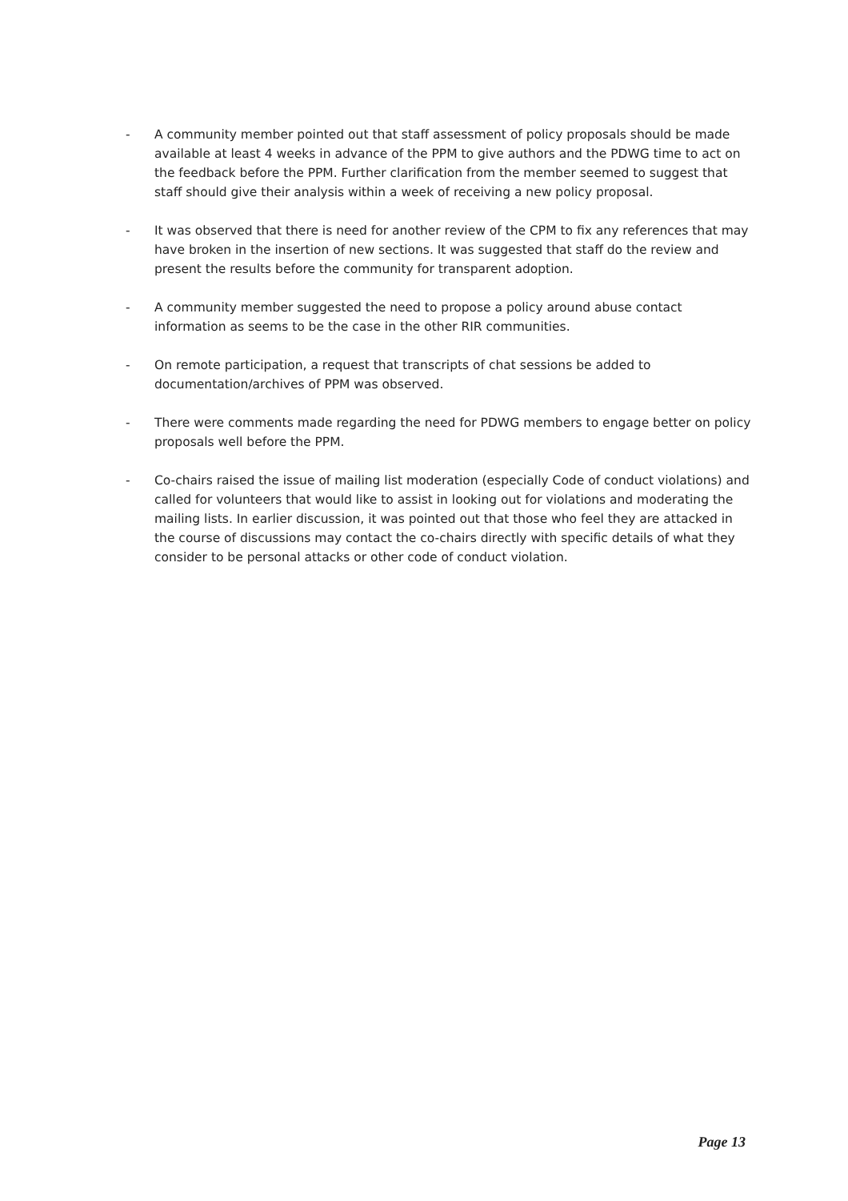- A community member pointed out that staff assessment of policy proposals should be made available at least 4 weeks in advance of the PPM to give authors and the PDWG time to act on the feedback before the PPM. Further clarification from the member seemed to suggest that staff should give their analysis within a week of receiving a new policy proposal.
- It was observed that there is need for another review of the CPM to fix any references that may have broken in the insertion of new sections. It was suggested that staff do the review and present the results before the community for transparent adoption.
- A community member suggested the need to propose a policy around abuse contact information as seems to be the case in the other RIR communities.
- On remote participation, a request that transcripts of chat sessions be added to documentation/archives of PPM was observed.
- There were comments made regarding the need for PDWG members to engage better on policy proposals well before the PPM.
- Co-chairs raised the issue of mailing list moderation (especially Code of conduct violations) and called for volunteers that would like to assist in looking out for violations and moderating the mailing lists. In earlier discussion, it was pointed out that those who feel they are attacked in the course of discussions may contact the co-chairs directly with specific details of what they consider to be personal attacks or other code of conduct violation.
Page 13